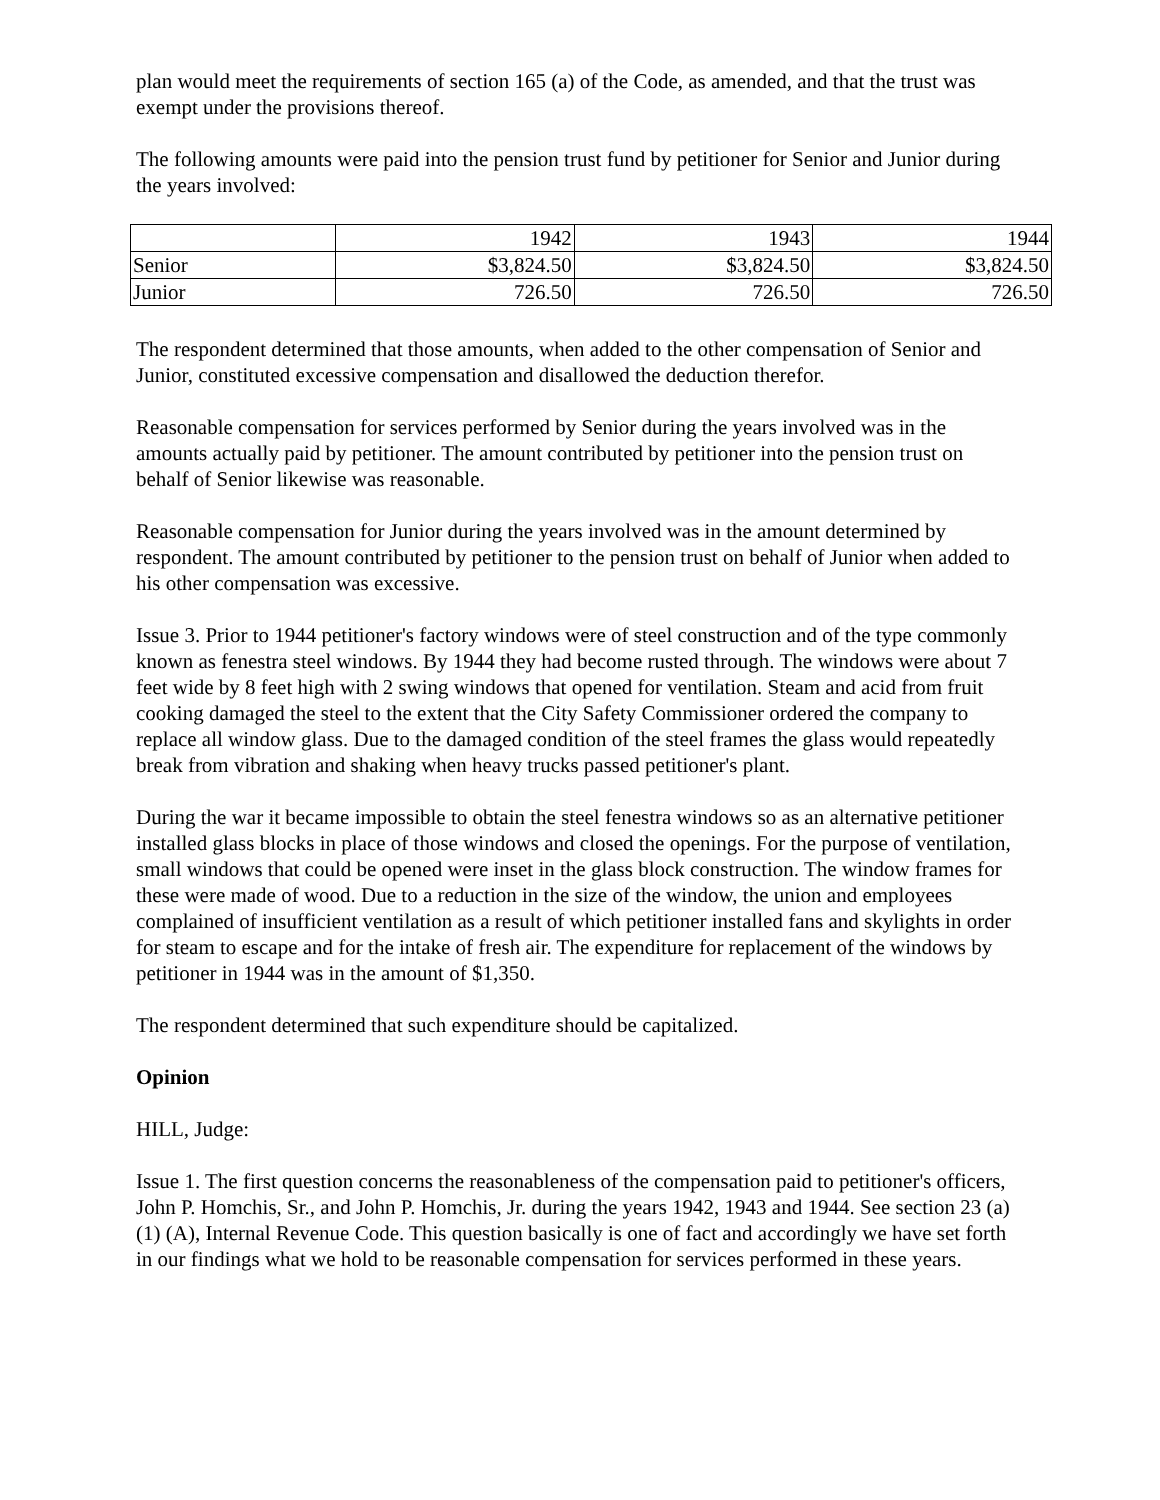plan would meet the requirements of section 165 (a) of the Code, as amended, and that the trust was exempt under the provisions thereof.
The following amounts were paid into the pension trust fund by petitioner for Senior and Junior during the years involved:
| | 1942 | 1943 | 1944 |
| Senior | $3,824.50 | $3,824.50 | $3,824.50 |
| Junior | 726.50 | 726.50 | 726.50 |
The respondent determined that those amounts, when added to the other compensation of Senior and Junior, constituted excessive compensation and disallowed the deduction therefor.
Reasonable compensation for services performed by Senior during the years involved was in the amounts actually paid by petitioner. The amount contributed by petitioner into the pension trust on behalf of Senior likewise was reasonable.
Reasonable compensation for Junior during the years involved was in the amount determined by respondent. The amount contributed by petitioner to the pension trust on behalf of Junior when added to his other compensation was excessive.
Issue 3. Prior to 1944 petitioner's factory windows were of steel construction and of the type commonly known as fenestra steel windows. By 1944 they had become rusted through. The windows were about 7 feet wide by 8 feet high with 2 swing windows that opened for ventilation. Steam and acid from fruit cooking damaged the steel to the extent that the City Safety Commissioner ordered the company to replace all window glass. Due to the damaged condition of the steel frames the glass would repeatedly break from vibration and shaking when heavy trucks passed petitioner's plant.
During the war it became impossible to obtain the steel fenestra windows so as an alternative petitioner installed glass blocks in place of those windows and closed the openings. For the purpose of ventilation, small windows that could be opened were inset in the glass block construction. The window frames for these were made of wood. Due to a reduction in the size of the window, the union and employees complained of insufficient ventilation as a result of which petitioner installed fans and skylights in order for steam to escape and for the intake of fresh air. The expenditure for replacement of the windows by petitioner in 1944 was in the amount of $1,350.
The respondent determined that such expenditure should be capitalized.
Opinion
HILL, Judge:
Issue 1. The first question concerns the reasonableness of the compensation paid to petitioner's officers, John P. Homchis, Sr., and John P. Homchis, Jr. during the years 1942, 1943 and 1944. See section 23 (a) (1) (A), Internal Revenue Code. This question basically is one of fact and accordingly we have set forth in our findings what we hold to be reasonable compensation for services performed in these years.